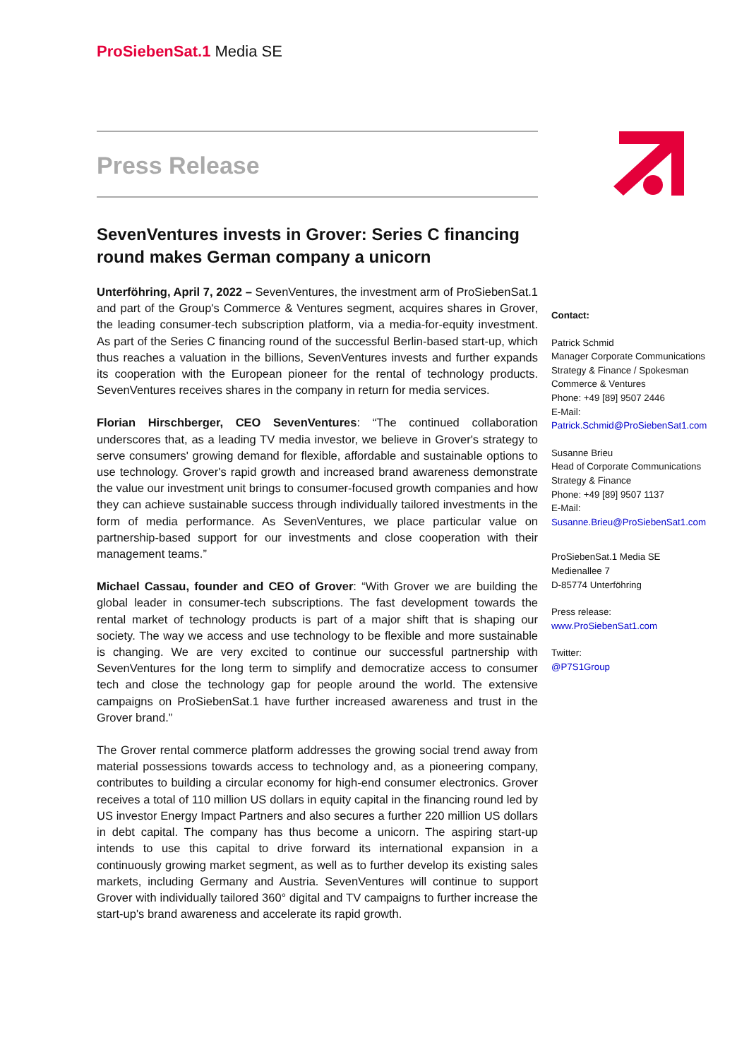ProSiebenSat.1 Media SE
Press Release
SevenVentures invests in Grover: Series C financing round makes German company a unicorn
Unterföhring, April 7, 2022 – SevenVentures, the investment arm of ProSiebenSat.1 and part of the Group's Commerce & Ventures segment, acquires shares in Grover, the leading consumer-tech subscription platform, via a media-for-equity investment. As part of the Series C financing round of the successful Berlin-based start-up, which thus reaches a valuation in the billions, SevenVentures invests and further expands its cooperation with the European pioneer for the rental of technology products. SevenVentures receives shares in the company in return for media services.
Florian Hirschberger, CEO SevenVentures: “The continued collaboration underscores that, as a leading TV media investor, we believe in Grover's strategy to serve consumers' growing demand for flexible, affordable and sustainable options to use technology. Grover's rapid growth and increased brand awareness demonstrate the value our investment unit brings to consumer-focused growth companies and how they can achieve sustainable success through individually tailored investments in the form of media performance. As SevenVentures, we place particular value on partnership-based support for our investments and close cooperation with their management teams.”
Michael Cassau, founder and CEO of Grover: “With Grover we are building the global leader in consumer-tech subscriptions. The fast development towards the rental market of technology products is part of a major shift that is shaping our society. The way we access and use technology to be flexible and more sustainable is changing. We are very excited to continue our successful partnership with SevenVentures for the long term to simplify and democratize access to consumer tech and close the technology gap for people around the world. The extensive campaigns on ProSiebenSat.1 have further increased awareness and trust in the Grover brand.”
The Grover rental commerce platform addresses the growing social trend away from material possessions towards access to technology and, as a pioneering company, contributes to building a circular economy for high-end consumer electronics. Grover receives a total of 110 million US dollars in equity capital in the financing round led by US investor Energy Impact Partners and also secures a further 220 million US dollars in debt capital. The company has thus become a unicorn. The aspiring start-up intends to use this capital to drive forward its international expansion in a continuously growing market segment, as well as to further develop its existing sales markets, including Germany and Austria. SevenVentures will continue to support Grover with individually tailored 360° digital and TV campaigns to further increase the start-up's brand awareness and accelerate its rapid growth.
Contact:
Patrick Schmid
Manager Corporate Communications
Strategy & Finance / Spokesman
Commerce & Ventures
Phone: +49 [89] 9507 2446
E-Mail:
Patrick.Schmid@ProSiebenSat1.com
Susanne Brieu
Head of Corporate Communications
Strategy & Finance
Phone: +49 [89] 9507 1137
E-Mail:
Susanne.Brieu@ProSiebenSat1.com
ProSiebenSat.1 Media SE
Medienallee 7
D-85774 Unterföhring
Press release:
www.ProSiebenSat1.com
Twitter:
@P7S1Group